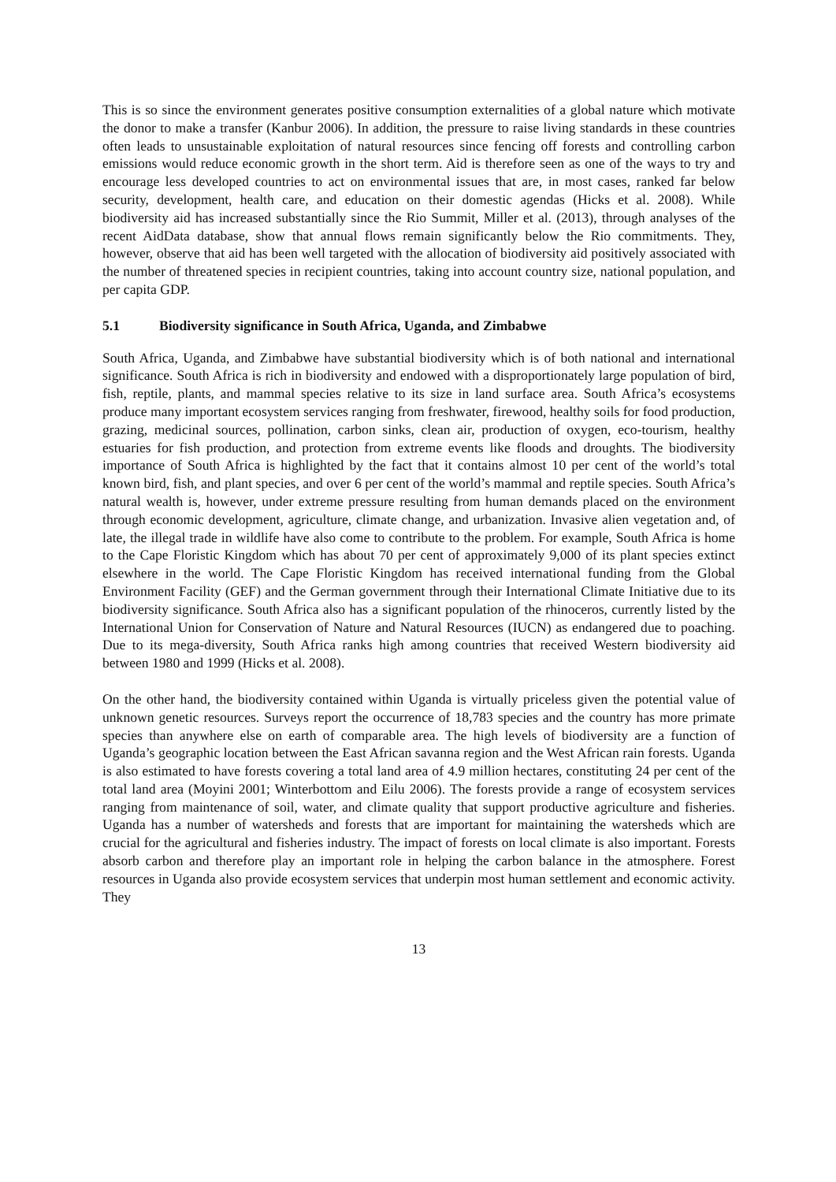This is so since the environment generates positive consumption externalities of a global nature which motivate the donor to make a transfer (Kanbur 2006). In addition, the pressure to raise living standards in these countries often leads to unsustainable exploitation of natural resources since fencing off forests and controlling carbon emissions would reduce economic growth in the short term. Aid is therefore seen as one of the ways to try and encourage less developed countries to act on environmental issues that are, in most cases, ranked far below security, development, health care, and education on their domestic agendas (Hicks et al. 2008). While biodiversity aid has increased substantially since the Rio Summit, Miller et al. (2013), through analyses of the recent AidData database, show that annual flows remain significantly below the Rio commitments. They, however, observe that aid has been well targeted with the allocation of biodiversity aid positively associated with the number of threatened species in recipient countries, taking into account country size, national population, and per capita GDP.
5.1 Biodiversity significance in South Africa, Uganda, and Zimbabwe
South Africa, Uganda, and Zimbabwe have substantial biodiversity which is of both national and international significance. South Africa is rich in biodiversity and endowed with a disproportionately large population of bird, fish, reptile, plants, and mammal species relative to its size in land surface area. South Africa’s ecosystems produce many important ecosystem services ranging from freshwater, firewood, healthy soils for food production, grazing, medicinal sources, pollination, carbon sinks, clean air, production of oxygen, eco-tourism, healthy estuaries for fish production, and protection from extreme events like floods and droughts. The biodiversity importance of South Africa is highlighted by the fact that it contains almost 10 per cent of the world’s total known bird, fish, and plant species, and over 6 per cent of the world’s mammal and reptile species. South Africa’s natural wealth is, however, under extreme pressure resulting from human demands placed on the environment through economic development, agriculture, climate change, and urbanization. Invasive alien vegetation and, of late, the illegal trade in wildlife have also come to contribute to the problem. For example, South Africa is home to the Cape Floristic Kingdom which has about 70 per cent of approximately 9,000 of its plant species extinct elsewhere in the world. The Cape Floristic Kingdom has received international funding from the Global Environment Facility (GEF) and the German government through their International Climate Initiative due to its biodiversity significance. South Africa also has a significant population of the rhinoceros, currently listed by the International Union for Conservation of Nature and Natural Resources (IUCN) as endangered due to poaching. Due to its mega-diversity, South Africa ranks high among countries that received Western biodiversity aid between 1980 and 1999 (Hicks et al. 2008).
On the other hand, the biodiversity contained within Uganda is virtually priceless given the potential value of unknown genetic resources. Surveys report the occurrence of 18,783 species and the country has more primate species than anywhere else on earth of comparable area. The high levels of biodiversity are a function of Uganda’s geographic location between the East African savanna region and the West African rain forests. Uganda is also estimated to have forests covering a total land area of 4.9 million hectares, constituting 24 per cent of the total land area (Moyini 2001; Winterbottom and Eilu 2006). The forests provide a range of ecosystem services ranging from maintenance of soil, water, and climate quality that support productive agriculture and fisheries. Uganda has a number of watersheds and forests that are important for maintaining the watersheds which are crucial for the agricultural and fisheries industry. The impact of forests on local climate is also important. Forests absorb carbon and therefore play an important role in helping the carbon balance in the atmosphere. Forest resources in Uganda also provide ecosystem services that underpin most human settlement and economic activity. They
13